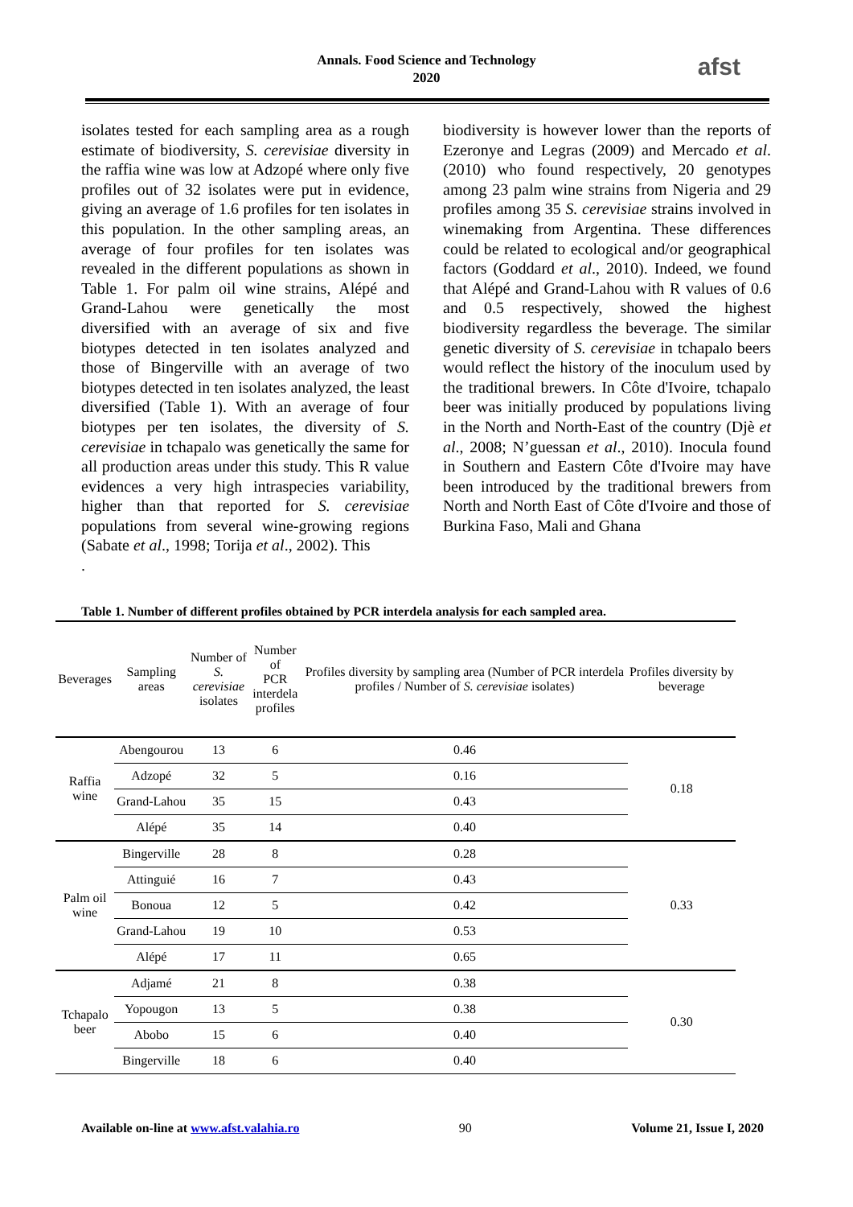Annals. Food Science and Technology
2020
afst
isolates tested for each sampling area as a rough estimate of biodiversity, S. cerevisiae diversity in the raffia wine was low at Adzopé where only five profiles out of 32 isolates were put in evidence, giving an average of 1.6 profiles for ten isolates in this population. In the other sampling areas, an average of four profiles for ten isolates was revealed in the different populations as shown in Table 1. For palm oil wine strains, Alépé and Grand-Lahou were genetically the most diversified with an average of six and five biotypes detected in ten isolates analyzed and those of Bingerville with an average of two biotypes detected in ten isolates analyzed, the least diversified (Table 1). With an average of four biotypes per ten isolates, the diversity of S. cerevisiae in tchapalo was genetically the same for all production areas under this study. This R value evidences a very high intraspecies variability, higher than that reported for S. cerevisiae populations from several wine-growing regions (Sabate et al., 1998; Torija et al., 2002). This
.
biodiversity is however lower than the reports of Ezeronye and Legras (2009) and Mercado et al.(2010) who found respectively, 20 genotypes among 23 palm wine strains from Nigeria and 29 profiles among 35 S. cerevisiae strains involved in winemaking from Argentina. These differences could be related to ecological and/or geographical factors (Goddard et al., 2010). Indeed, we found that Alépé and Grand-Lahou with R values of 0.6 and 0.5 respectively, showed the highest biodiversity regardless the beverage. The similar genetic diversity of S. cerevisiae in tchapalo beers would reflect the history of the inoculum used by the traditional brewers. In Côte d'Ivoire, tchapalo beer was initially produced by populations living in the North and North-East of the country (Djè et al., 2008; N’guessan et al., 2010). Inocula found in Southern and Eastern Côte d'Ivoire may have been introduced by the traditional brewers from North and North East of Côte d'Ivoire and those of Burkina Faso, Mali and Ghana
Table 1. Number of different profiles obtained by PCR interdela analysis for each sampled area.
| Beverages | Sampling areas | Number of S. cerevisiae isolates | Number of PCR interdela profiles | Profiles diversity by sampling area (Number of PCR interdela profiles / Number of S. cerevisiae isolates) | Profiles diversity by beverage |
| --- | --- | --- | --- | --- | --- |
| Raffia wine | Abengourou | 13 | 6 | 0.46 | 0.18 |
| | Adzopé | 32 | 5 | 0.16 | |
| | Grand-Lahou | 35 | 15 | 0.43 | |
| | Alépé | 35 | 14 | 0.40 | |
| Palm oil wine | Bingerville | 28 | 8 | 0.28 | 0.33 |
| | Attinguié | 16 | 7 | 0.43 | |
| | Bonoua | 12 | 5 | 0.42 | |
| | Grand-Lahou | 19 | 10 | 0.53 | |
| | Alépé | 17 | 11 | 0.65 | |
| Tchapalo beer | Adjamé | 21 | 8 | 0.38 | 0.30 |
| | Yopougon | 13 | 5 | 0.38 | |
| | Abobo | 15 | 6 | 0.40 | |
| | Bingerville | 18 | 6 | 0.40 | |
Available on-line at www.afst.valahia.ro 90 Volume 21, Issue I, 2020